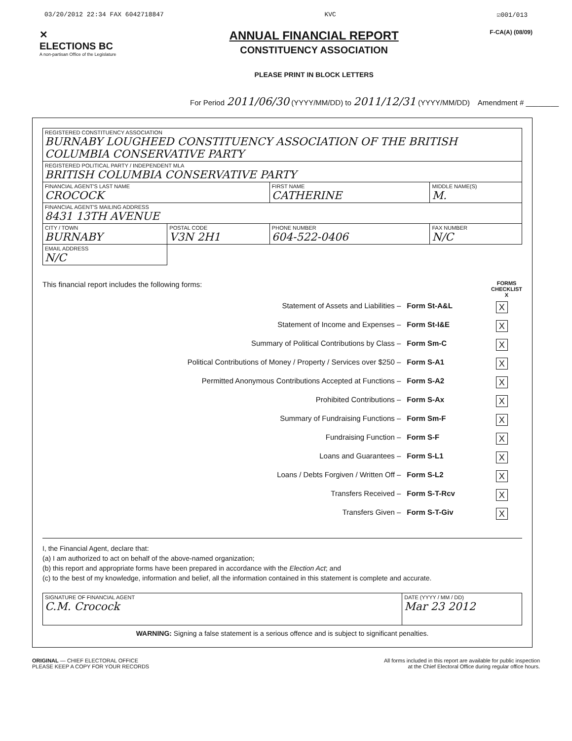03/20/2012 22:34 FAX 6042718847 KVC ☑001/013
✕
ELECTIONS BC
A non-partisan Office of the Legislature
ANNUAL FINANCIAL REPORT
CONSTITUENCY ASSOCIATION
PLEASE PRINT IN BLOCK LETTERS
F-CA(A) (08/09)
For Period 2011/06/30 (YYYY/MM/DD) to 2011/12/31 (YYYY/MM/DD) Amendment # ________
| REGISTERED CONSTITUENCY ASSOCIATION BURNABY LOUGHEED CONSTITUENCY ASSOCIATION OF THE BRITISH COLUMBIA CONSERVATIVE PARTY | | | |
| REGISTERED POLITICAL PARTY / INDEPENDENT MLA BRITISH COLUMBIA CONSERVATIVE PARTY | | | |
| FINANCIAL AGENT'S LAST NAME CROCOCK | | FIRST NAME CATHERINE | MIDDLE NAME(S) M. |
| FINANCIAL AGENT'S MAILING ADDRESS 8431 13TH AVENUE | | | |
| CITY / TOWN BURNABY | POSTAL CODE V3N 2H1 | PHONE NUMBER 604-522-0406 | FAX NUMBER N/C |
| EMAIL ADDRESS N/C | | | |
This financial report includes the following forms: FORMS
CHECKLIST
X
| Statement of Assets and Liabilities – | Form St-A&L | X |
| Statement of Income and Expenses – | Form St-I&E | X |
| Summary of Political Contributions by Class – | Form Sm-C | X |
| Political Contributions of Money / Property / Services over $250 – | Form S-A1 | X |
| Permitted Anonymous Contributions Accepted at Functions – | Form S-A2 | X |
| Prohibited Contributions – | Form S-Ax | X |
| Summary of Fundraising Functions – | Form Sm-F | X |
| Fundraising Function – | Form S-F | X |
| Loans and Guarantees – | Form S-L1 | X |
| Loans / Debts Forgiven / Written Off – | Form S-L2 | X |
| Transfers Received – | Form S-T-Rcv | X |
| Transfers Given – | Form S-T-Giv | X |
I, the Financial Agent, declare that:
(a) I am authorized to act on behalf of the above-named organization;
(b) this report and appropriate forms have been prepared in accordance with the Election Act; and
(c) to the best of my knowledge, information and belief, all the information contained in this statement is complete and accurate.
| SIGNATURE OF FINANCIAL AGENT C.M. Crocock | DATE (YYYY / MM / DD) Mar 23 2012 |
WARNING: Signing a false statement is a serious offence and is subject to significant penalties.
ORIGINAL — CHIEF ELECTORAL OFFICE
PLEASE KEEP A COPY FOR YOUR RECORDS
All forms included in this report are available for public inspection
at the Chief Electoral Office during regular office hours.